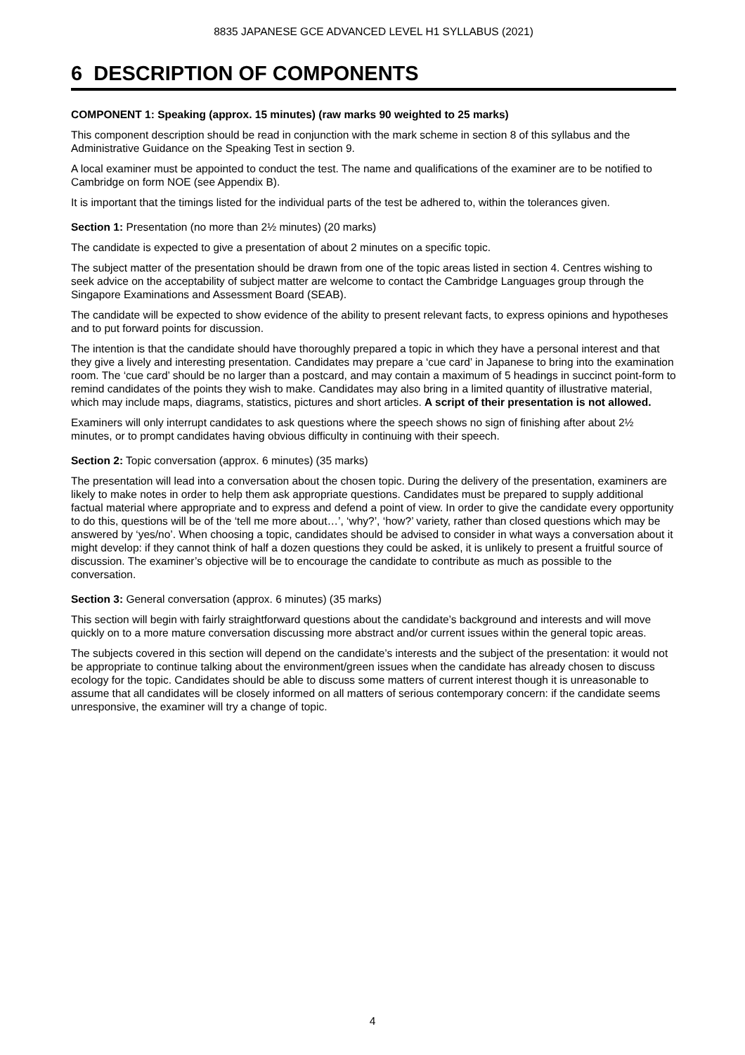8835 JAPANESE GCE ADVANCED LEVEL H1 SYLLABUS (2021)
6 DESCRIPTION OF COMPONENTS
COMPONENT 1: Speaking (approx. 15 minutes) (raw marks 90 weighted to 25 marks)
This component description should be read in conjunction with the mark scheme in section 8 of this syllabus and the Administrative Guidance on the Speaking Test in section 9.
A local examiner must be appointed to conduct the test. The name and qualifications of the examiner are to be notified to Cambridge on form NOE (see Appendix B).
It is important that the timings listed for the individual parts of the test be adhered to, within the tolerances given.
Section 1: Presentation (no more than 2½ minutes) (20 marks)
The candidate is expected to give a presentation of about 2 minutes on a specific topic.
The subject matter of the presentation should be drawn from one of the topic areas listed in section 4. Centres wishing to seek advice on the acceptability of subject matter are welcome to contact the Cambridge Languages group through the Singapore Examinations and Assessment Board (SEAB).
The candidate will be expected to show evidence of the ability to present relevant facts, to express opinions and hypotheses and to put forward points for discussion.
The intention is that the candidate should have thoroughly prepared a topic in which they have a personal interest and that they give a lively and interesting presentation. Candidates may prepare a ‘cue card’ in Japanese to bring into the examination room. The ‘cue card’ should be no larger than a postcard, and may contain a maximum of 5 headings in succinct point-form to remind candidates of the points they wish to make. Candidates may also bring in a limited quantity of illustrative material, which may include maps, diagrams, statistics, pictures and short articles. A script of their presentation is not allowed.
Examiners will only interrupt candidates to ask questions where the speech shows no sign of finishing after about 2½ minutes, or to prompt candidates having obvious difficulty in continuing with their speech.
Section 2: Topic conversation (approx. 6 minutes) (35 marks)
The presentation will lead into a conversation about the chosen topic. During the delivery of the presentation, examiners are likely to make notes in order to help them ask appropriate questions. Candidates must be prepared to supply additional factual material where appropriate and to express and defend a point of view. In order to give the candidate every opportunity to do this, questions will be of the ‘tell me more about…’, ‘why?’, ‘how?’ variety, rather than closed questions which may be answered by ‘yes/no’. When choosing a topic, candidates should be advised to consider in what ways a conversation about it might develop: if they cannot think of half a dozen questions they could be asked, it is unlikely to present a fruitful source of discussion. The examiner’s objective will be to encourage the candidate to contribute as much as possible to the conversation.
Section 3: General conversation (approx. 6 minutes) (35 marks)
This section will begin with fairly straightforward questions about the candidate’s background and interests and will move quickly on to a more mature conversation discussing more abstract and/or current issues within the general topic areas.
The subjects covered in this section will depend on the candidate’s interests and the subject of the presentation: it would not be appropriate to continue talking about the environment/green issues when the candidate has already chosen to discuss ecology for the topic. Candidates should be able to discuss some matters of current interest though it is unreasonable to assume that all candidates will be closely informed on all matters of serious contemporary concern: if the candidate seems unresponsive, the examiner will try a change of topic.
4